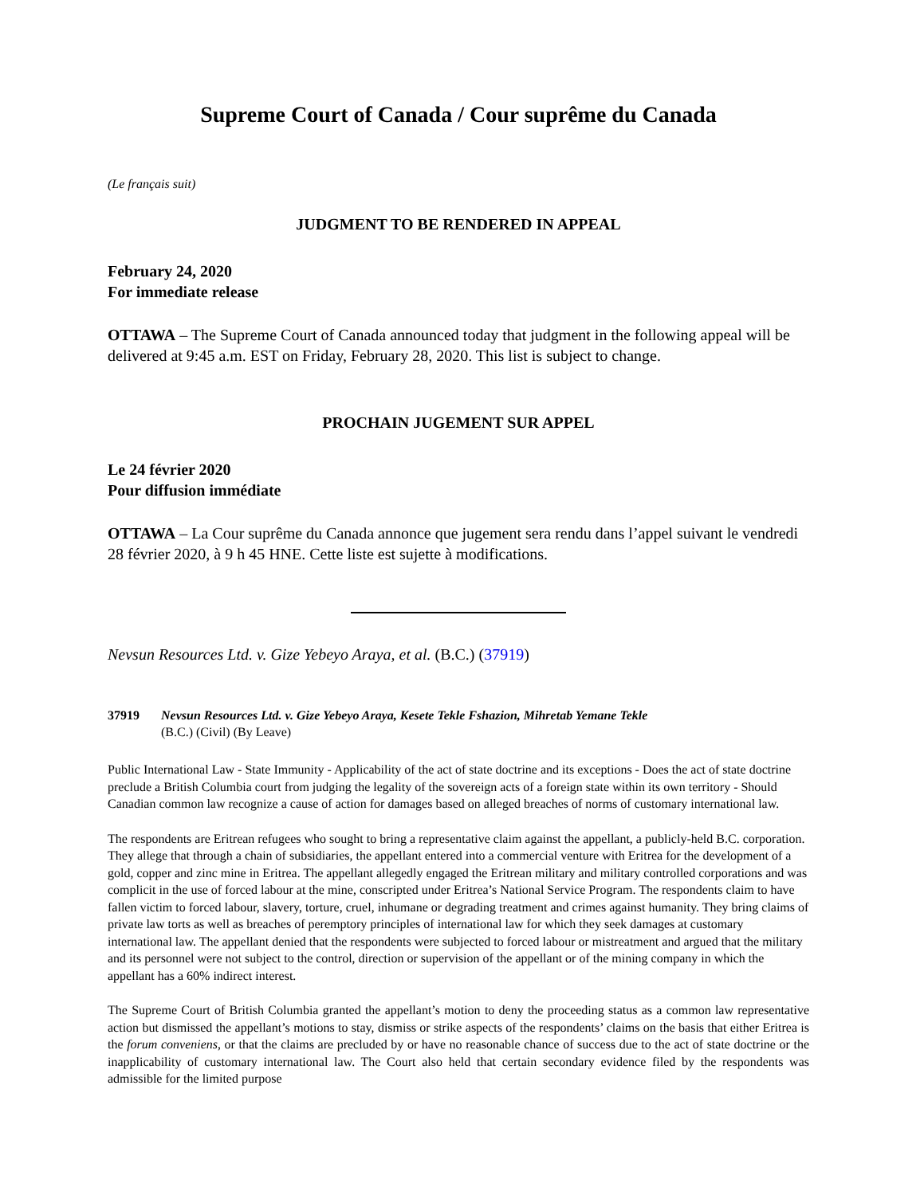Supreme Court of Canada / Cour suprême du Canada
(Le français suit)
JUDGMENT TO BE RENDERED IN APPEAL
February 24, 2020
For immediate release
OTTAWA – The Supreme Court of Canada announced today that judgment in the following appeal will be delivered at 9:45 a.m. EST on Friday, February 28, 2020. This list is subject to change.
PROCHAIN JUGEMENT SUR APPEL
Le 24 février 2020
Pour diffusion immédiate
OTTAWA – La Cour suprême du Canada annonce que jugement sera rendu dans l’appel suivant le vendredi 28 février 2020, à 9 h 45 HNE. Cette liste est sujette à modifications.
Nevsun Resources Ltd. v. Gize Yebeyo Araya, et al. (B.C.) (37919)
37919 Nevsun Resources Ltd. v. Gize Yebeyo Araya, Kesete Tekle Fshazion, Mihretab Yemane Tekle
(B.C.) (Civil) (By Leave)
Public International Law - State Immunity - Applicability of the act of state doctrine and its exceptions - Does the act of state doctrine preclude a British Columbia court from judging the legality of the sovereign acts of a foreign state within its own territory - Should Canadian common law recognize a cause of action for damages based on alleged breaches of norms of customary international law.
The respondents are Eritrean refugees who sought to bring a representative claim against the appellant, a publicly-held B.C. corporation. They allege that through a chain of subsidiaries, the appellant entered into a commercial venture with Eritrea for the development of a gold, copper and zinc mine in Eritrea. The appellant allegedly engaged the Eritrean military and military controlled corporations and was complicit in the use of forced labour at the mine, conscripted under Eritrea’s National Service Program. The respondents claim to have fallen victim to forced labour, slavery, torture, cruel, inhumane or degrading treatment and crimes against humanity. They bring claims of private law torts as well as breaches of peremptory principles of international law for which they seek damages at customary international law. The appellant denied that the respondents were subjected to forced labour or mistreatment and argued that the military and its personnel were not subject to the control, direction or supervision of the appellant or of the mining company in which the appellant has a 60% indirect interest.
The Supreme Court of British Columbia granted the appellant’s motion to deny the proceeding status as a common law representative action but dismissed the appellant’s motions to stay, dismiss or strike aspects of the respondents’ claims on the basis that either Eritrea is the forum conveniens, or that the claims are precluded by or have no reasonable chance of success due to the act of state doctrine or the inapplicability of customary international law. The Court also held that certain secondary evidence filed by the respondents was admissible for the limited purpose